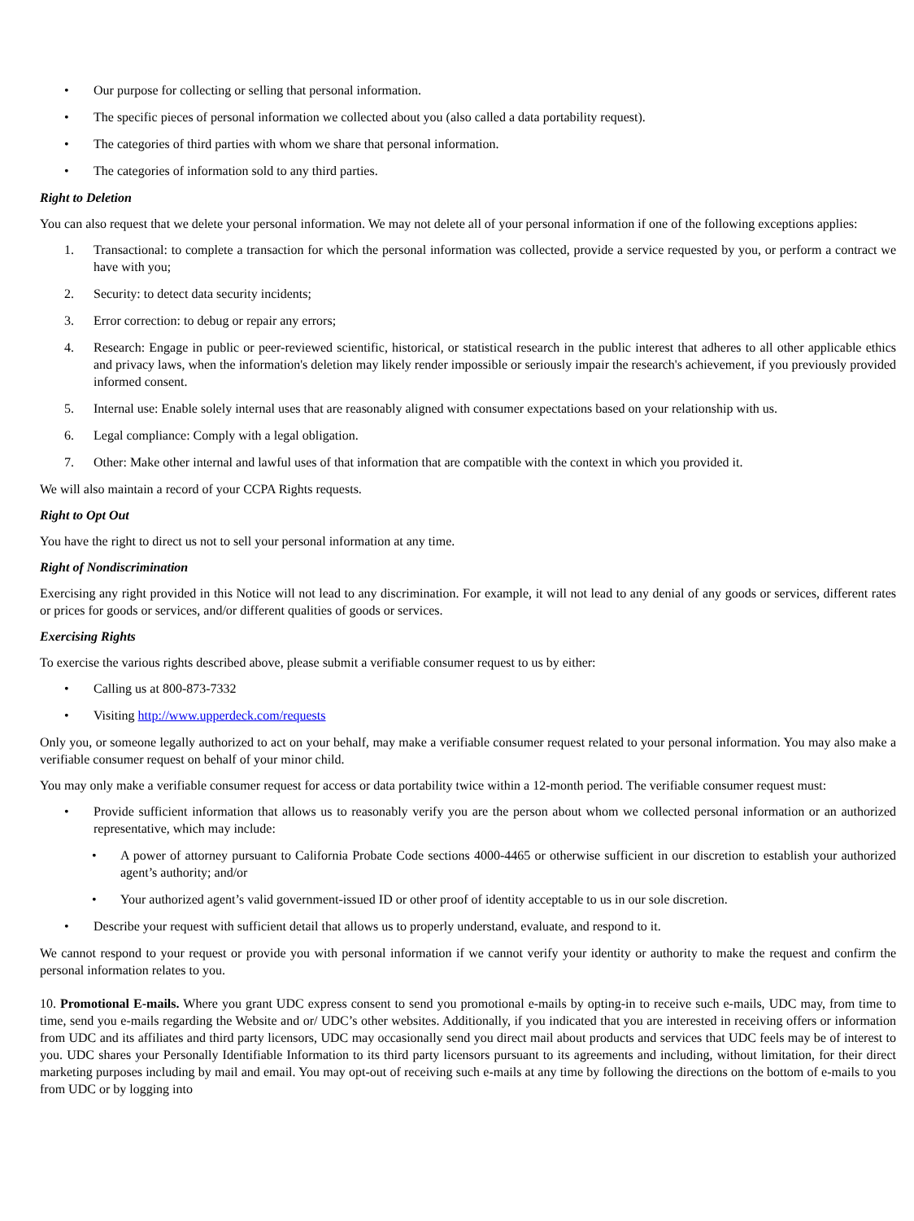• Our purpose for collecting or selling that personal information.
• The specific pieces of personal information we collected about you (also called a data portability request).
• The categories of third parties with whom we share that personal information.
• The categories of information sold to any third parties.
Right to Deletion
You can also request that we delete your personal information. We may not delete all of your personal information if one of the following exceptions applies:
1. Transactional: to complete a transaction for which the personal information was collected, provide a service requested by you, or perform a contract we have with you;
2. Security: to detect data security incidents;
3. Error correction: to debug or repair any errors;
4. Research: Engage in public or peer-reviewed scientific, historical, or statistical research in the public interest that adheres to all other applicable ethics and privacy laws, when the information's deletion may likely render impossible or seriously impair the research's achievement, if you previously provided informed consent.
5. Internal use: Enable solely internal uses that are reasonably aligned with consumer expectations based on your relationship with us.
6. Legal compliance: Comply with a legal obligation.
7. Other: Make other internal and lawful uses of that information that are compatible with the context in which you provided it.
We will also maintain a record of your CCPA Rights requests.
Right to Opt Out
You have the right to direct us not to sell your personal information at any time.
Right of Nondiscrimination
Exercising any right provided in this Notice will not lead to any discrimination. For example, it will not lead to any denial of any goods or services, different rates or prices for goods or services, and/or different qualities of goods or services.
Exercising Rights
To exercise the various rights described above, please submit a verifiable consumer request to us by either:
• Calling us at 800-873-7332
• Visiting http://www.upperdeck.com/requests
Only you, or someone legally authorized to act on your behalf, may make a verifiable consumer request related to your personal information. You may also make a verifiable consumer request on behalf of your minor child.
You may only make a verifiable consumer request for access or data portability twice within a 12-month period. The verifiable consumer request must:
• Provide sufficient information that allows us to reasonably verify you are the person about whom we collected personal information or an authorized representative, which may include:
• A power of attorney pursuant to California Probate Code sections 4000-4465 or otherwise sufficient in our discretion to establish your authorized agent’s authority; and/or
• Your authorized agent’s valid government-issued ID or other proof of identity acceptable to us in our sole discretion.
• Describe your request with sufficient detail that allows us to properly understand, evaluate, and respond to it.
We cannot respond to your request or provide you with personal information if we cannot verify your identity or authority to make the request and confirm the personal information relates to you.
10. Promotional E-mails. Where you grant UDC express consent to send you promotional e-mails by opting-in to receive such e-mails, UDC may, from time to time, send you e-mails regarding the Website and or/ UDC’s other websites. Additionally, if you indicated that you are interested in receiving offers or information from UDC and its affiliates and third party licensors, UDC may occasionally send you direct mail about products and services that UDC feels may be of interest to you. UDC shares your Personally Identifiable Information to its third party licensors pursuant to its agreements and including, without limitation, for their direct marketing purposes including by mail and email. You may opt-out of receiving such e-mails at any time by following the directions on the bottom of e-mails to you from UDC or by logging into